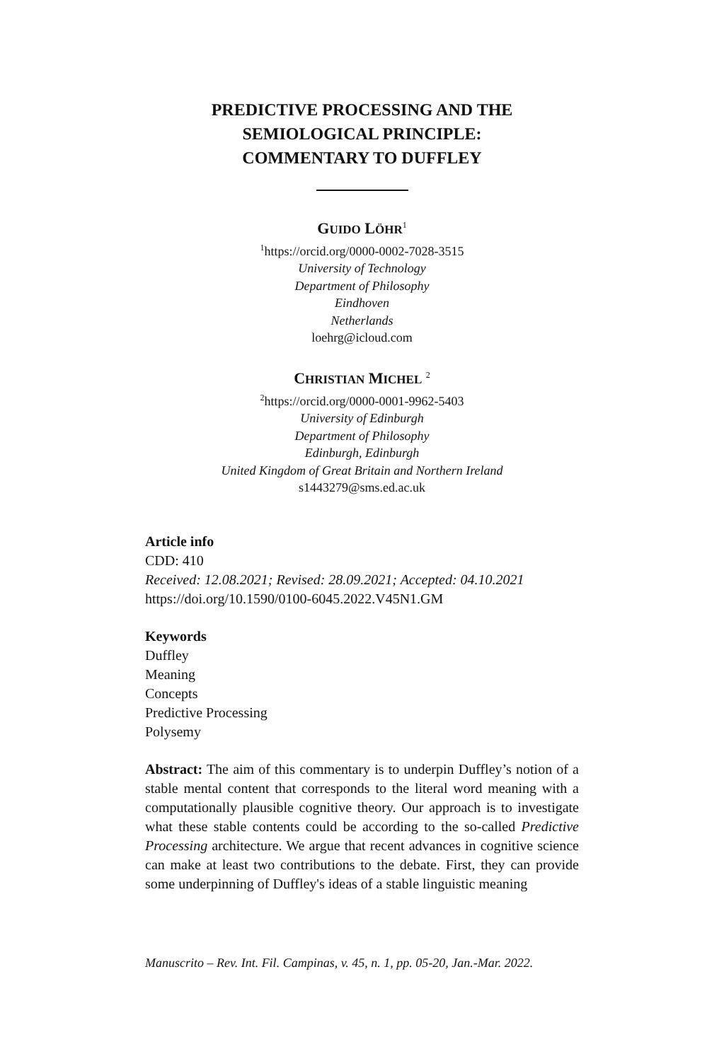PREDICTIVE PROCESSING AND THE
SEMIOLOGICAL PRINCIPLE:
COMMENTARY TO DUFFLEY
GUIDO LÖHR<sup>1</sup>
<sup>1</sup> https://orcid.org/0000-0002-7028-3515
University of Technology
Department of Philosophy
Eindhoven
Netherlands
loehrg@icloud.com
CHRISTIAN MICHEL <sup>2</sup>
<sup>2</sup> https://orcid.org/0000-0001-9962-5403
University of Edinburgh
Department of Philosophy
Edinburgh, Edinburgh
United Kingdom of Great Britain and Northern Ireland
s1443279@sms.ed.ac.uk
Article info
CDD: 410
Received: 12.08.2021; Revised: 28.09.2021; Accepted: 04.10.2021
https://doi.org/10.1590/0100-6045.2022.V45N1.GM
Keywords
Duffley
Meaning
Concepts
Predictive Processing
Polysemy
Abstract: The aim of this commentary is to underpin Duffley’s notion of a stable mental content that corresponds to the literal word meaning with a computationally plausible cognitive theory. Our approach is to investigate what these stable contents could be according to the so-called Predictive Processing architecture. We argue that recent advances in cognitive science can make at least two contributions to the debate. First, they can provide some underpinning of Duffley's ideas of a stable linguistic meaning
Manuscrito – Rev. Int. Fil. Campinas, v. 45, n. 1, pp. 05-20, Jan.-Mar. 2022.